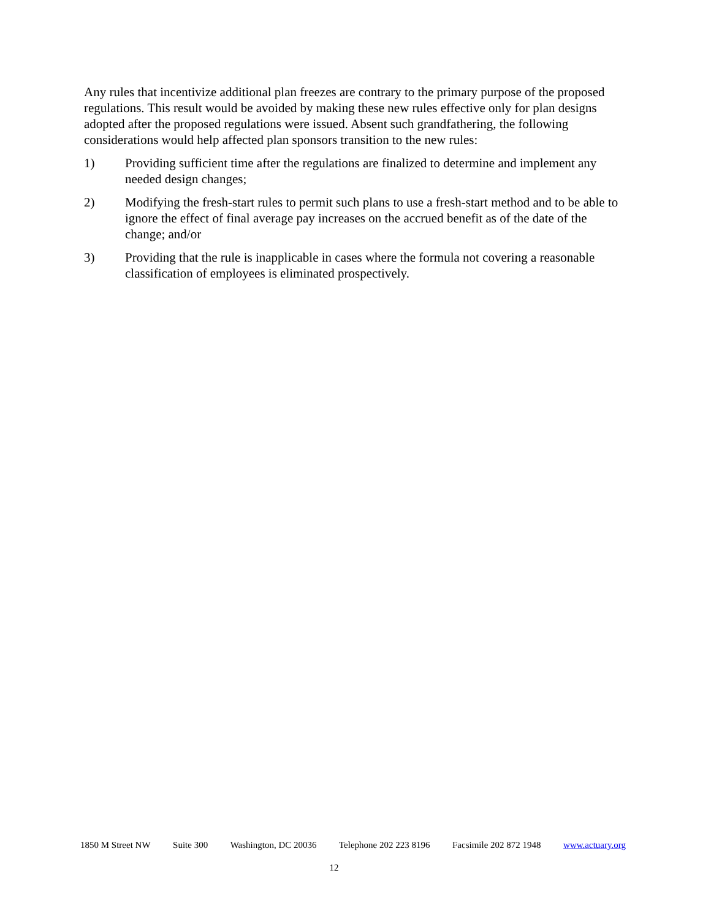Any rules that incentivize additional plan freezes are contrary to the primary purpose of the proposed regulations. This result would be avoided by making these new rules effective only for plan designs adopted after the proposed regulations were issued. Absent such grandfathering, the following considerations would help affected plan sponsors transition to the new rules:
1) Providing sufficient time after the regulations are finalized to determine and implement any needed design changes;
2) Modifying the fresh-start rules to permit such plans to use a fresh-start method and to be able to ignore the effect of final average pay increases on the accrued benefit as of the date of the change; and/or
3) Providing that the rule is inapplicable in cases where the formula not covering a reasonable classification of employees is eliminated prospectively.
1850 M Street NW Suite 300 Washington, DC 20036 Telephone 202 223 8196 Facsimile 202 872 1948 www.actuary.org
12